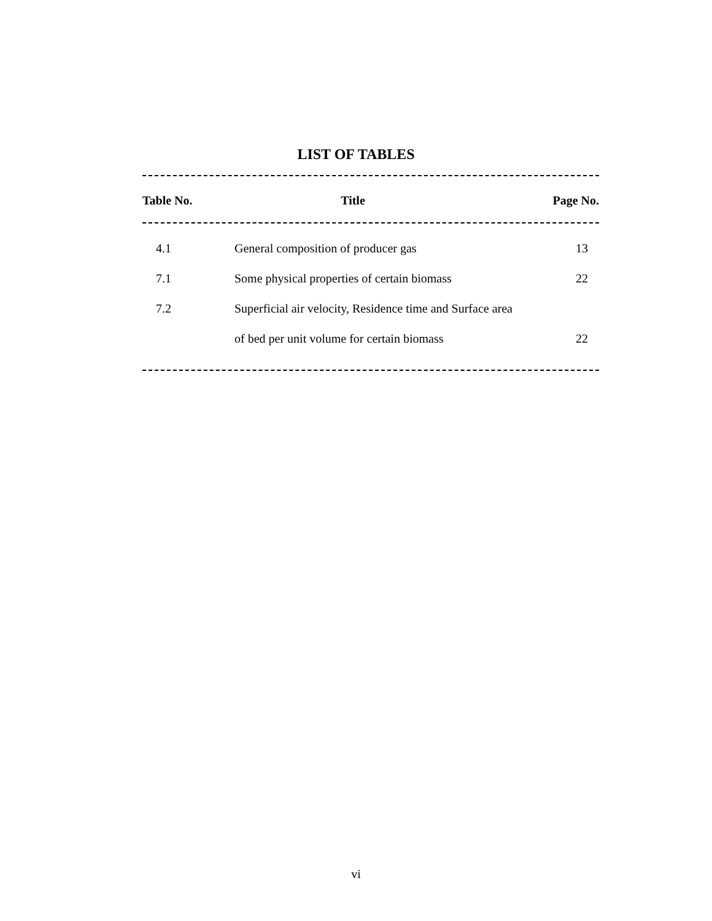LIST OF TABLES
| Table No. | Title | Page No. |
| --- | --- | --- |
| 4.1 | General composition of producer gas | 13 |
| 7.1 | Some physical properties of certain biomass | 22 |
| 7.2 | Superficial air velocity, Residence time and Surface area | |
| | of bed per unit volume for certain biomass | 22 |
vi